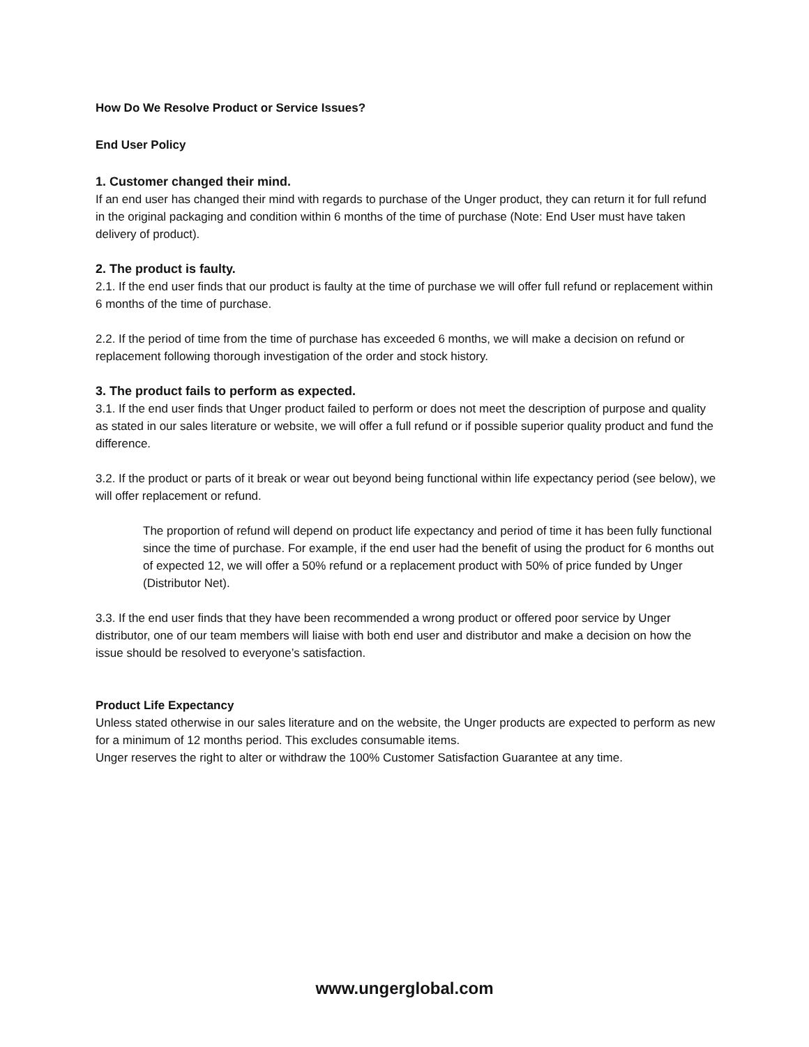How Do We Resolve Product or Service Issues?
End User Policy
1. Customer changed their mind.
If an end user has changed their mind with regards to purchase of the Unger product, they can return it for full refund in the original packaging and condition within 6 months of the time of purchase (Note: End User must have taken delivery of product).
2. The product is faulty.
2.1. If the end user finds that our product is faulty at the time of purchase we will offer full refund or replacement within 6 months of the time of purchase.
2.2. If the period of time from the time of purchase has exceeded 6 months, we will make a decision on refund or replacement following thorough investigation of the order and stock history.
3. The product fails to perform as expected.
3.1. If the end user finds that Unger product failed to perform or does not meet the description of purpose and quality as stated in our sales literature or website, we will offer a full refund or if possible superior quality product and fund the difference.
3.2. If the product or parts of it break or wear out beyond being functional within life expectancy period (see below), we will offer replacement or refund.
The proportion of refund will depend on product life expectancy and period of time it has been fully functional since the time of purchase. For example, if the end user had the benefit of using the product for 6 months out of expected 12, we will offer a 50% refund or a replacement product with 50% of price funded by Unger (Distributor Net).
3.3. If the end user finds that they have been recommended a wrong product or offered poor service by Unger distributor, one of our team members will liaise with both end user and distributor and make a decision on how the issue should be resolved to everyone’s satisfaction.
Product Life Expectancy
Unless stated otherwise in our sales literature and on the website, the Unger products are expected to perform as new for a minimum of 12 months period. This excludes consumable items.
Unger reserves the right to alter or withdraw the 100% Customer Satisfaction Guarantee at any time.
www.ungerglobal.com